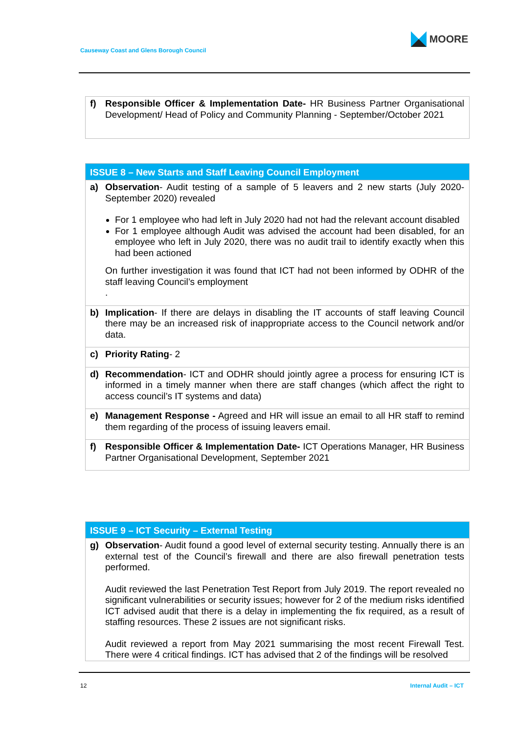MOORE
Causeway Coast and Glens Borough Council
| f) | Responsible Officer & Implementation Date- HR Business Partner Organisational Development/ Head of Policy and Community Planning - September/October 2021 |
| ISSUE 8 – New Starts and Staff Leaving Council Employment | |
| --- | --- |
| a) | Observation - Audit testing of a sample of 5 leavers and 2 new starts (July 2020-September 2020) revealed For 1 employee who had left in July 2020 had not had the relevant account disabled For 1 employee although Audit was advised the account had been disabled, for an employee who left in July 2020, there was no audit trail to identify exactly when this had been actioned On further investigation it was found that ICT had not been informed by ODHR of the staff leaving Council’s employment . |
| b) | Implication - If there are delays in disabling the IT accounts of staff leaving Council there may be an increased risk of inappropriate access to the Council network and/or data. |
| c) | Priority Rating - 2 |
| d) | Recommendation - ICT and ODHR should jointly agree a process for ensuring ICT is informed in a timely manner when there are staff changes (which affect the right to access council’s IT systems and data) |
| e) | Management Response - Agreed and HR will issue an email to all HR staff to remind them regarding of the process of issuing leavers email. |
| f) | Responsible Officer & Implementation Date- ICT Operations Manager, HR Business Partner Organisational Development, September 2021 |
| ISSUE 9 – ICT Security – External Testing | |
| --- | --- |
| g) | Observation - Audit found a good level of external security testing. Annually there is an external test of the Council’s firewall and there are also firewall penetration tests performed. Audit reviewed the last Penetration Test Report from July 2019. The report revealed no significant vulnerabilities or security issues; however for 2 of the medium risks identified ICT advised audit that there is a delay in implementing the fix required, as a result of staffing resources. These 2 issues are not significant risks. Audit reviewed a report from May 2021 summarising the most recent Firewall Test. There were 4 critical findings. ICT has advised that 2 of the findings will be resolved |
12 Internal Audit – ICT